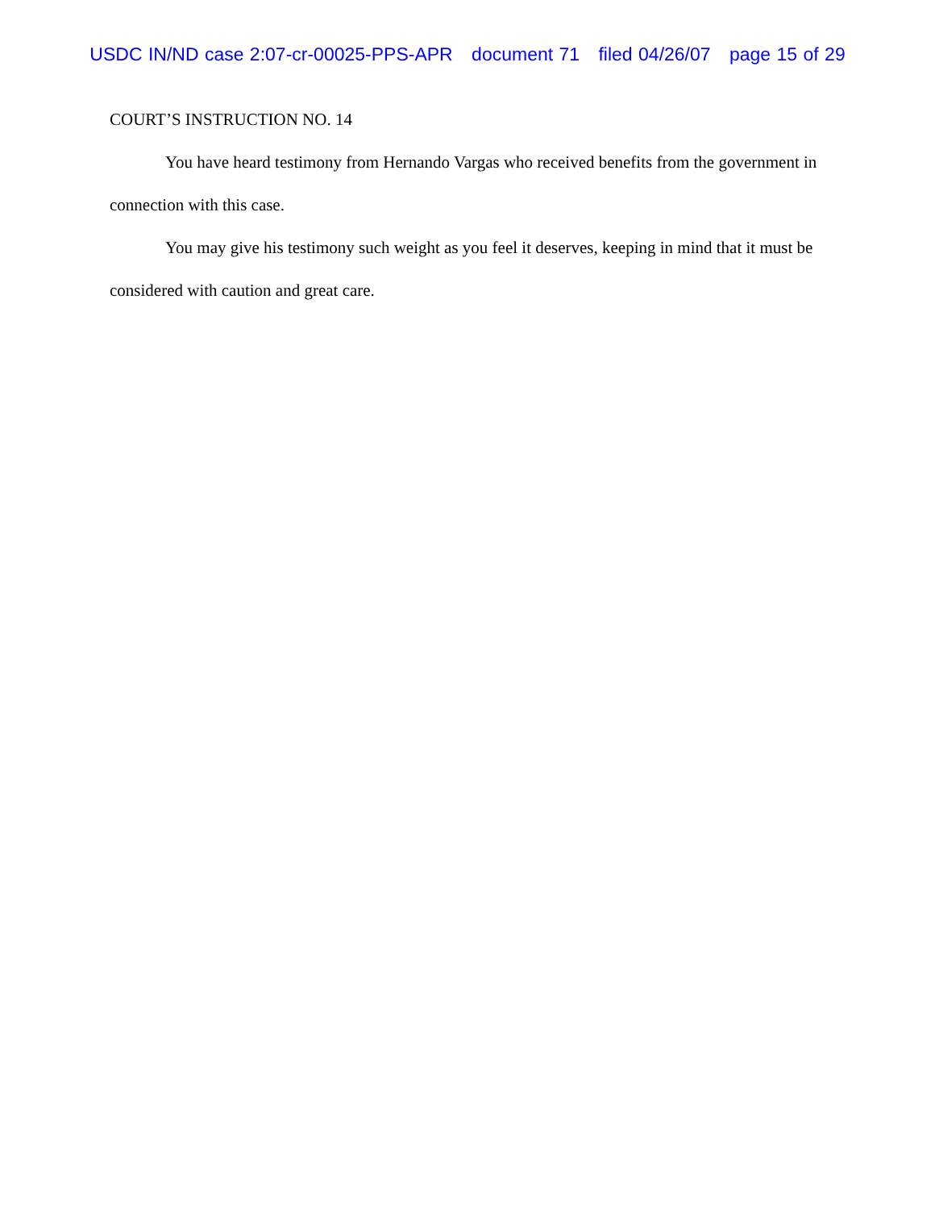USDC IN/ND case 2:07-cr-00025-PPS-APR document 71 filed 04/26/07 page 15 of 29
COURT’S INSTRUCTION NO. 14
You have heard testimony from Hernando Vargas who received benefits from the government in connection with this case.
You may give his testimony such weight as you feel it deserves, keeping in mind that it must be considered with caution and great care.